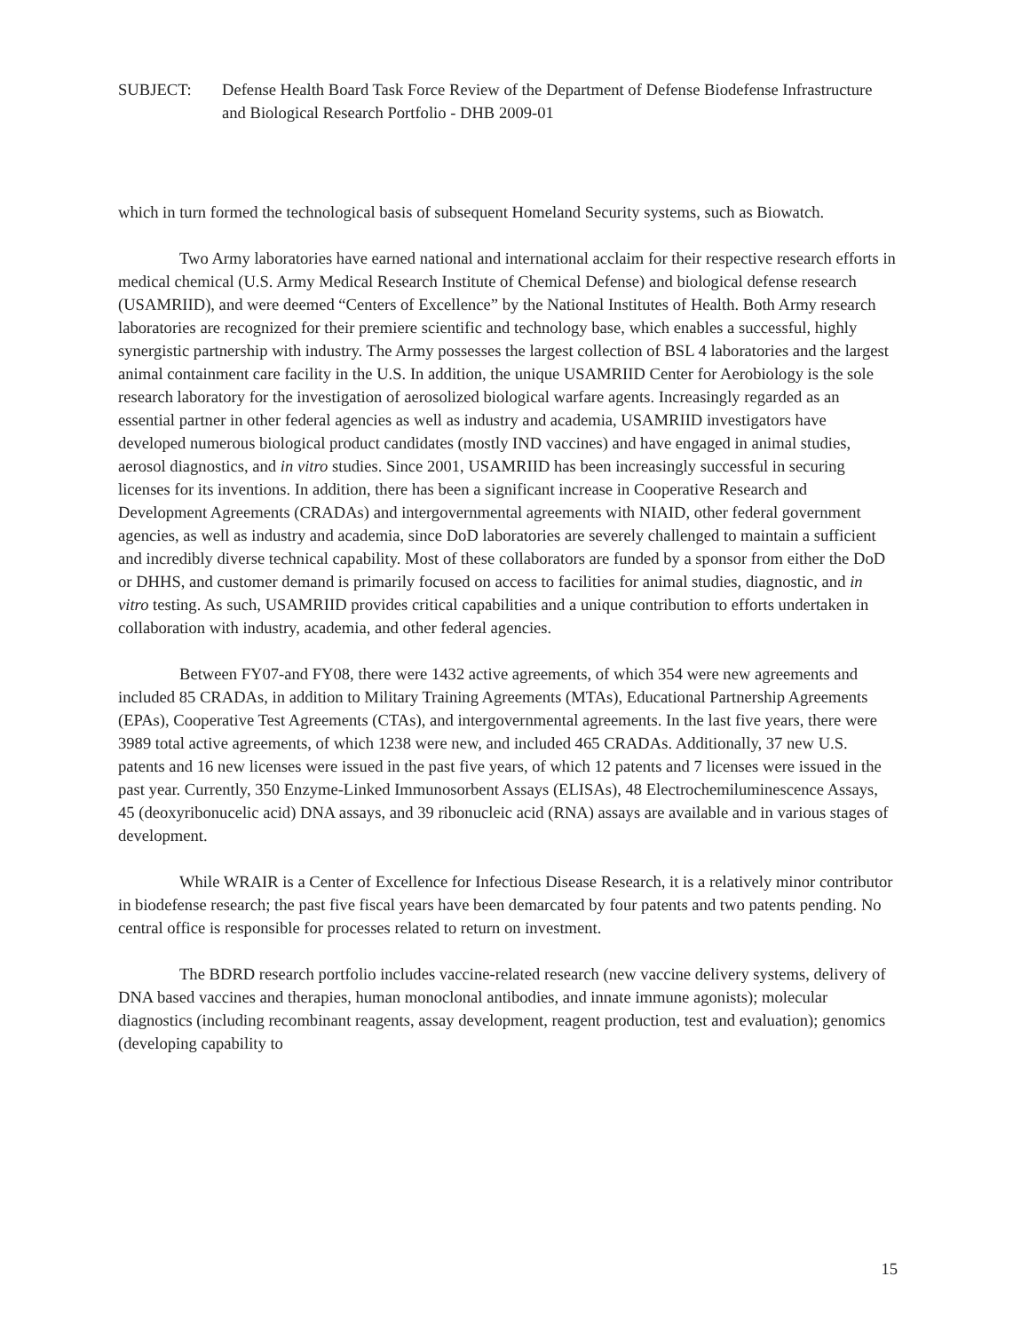SUBJECT: Defense Health Board Task Force Review of the Department of Defense Biodefense Infrastructure and Biological Research Portfolio - DHB 2009-01
which in turn formed the technological basis of subsequent Homeland Security systems, such as Biowatch.
Two Army laboratories have earned national and international acclaim for their respective research efforts in medical chemical (U.S. Army Medical Research Institute of Chemical Defense) and biological defense research (USAMRIID), and were deemed “Centers of Excellence” by the National Institutes of Health. Both Army research laboratories are recognized for their premiere scientific and technology base, which enables a successful, highly synergistic partnership with industry. The Army possesses the largest collection of BSL 4 laboratories and the largest animal containment care facility in the U.S. In addition, the unique USAMRIID Center for Aerobiology is the sole research laboratory for the investigation of aerosolized biological warfare agents. Increasingly regarded as an essential partner in other federal agencies as well as industry and academia, USAMRIID investigators have developed numerous biological product candidates (mostly IND vaccines) and have engaged in animal studies, aerosol diagnostics, and in vitro studies. Since 2001, USAMRIID has been increasingly successful in securing licenses for its inventions. In addition, there has been a significant increase in Cooperative Research and Development Agreements (CRADAs) and intergovernmental agreements with NIAID, other federal government agencies, as well as industry and academia, since DoD laboratories are severely challenged to maintain a sufficient and incredibly diverse technical capability. Most of these collaborators are funded by a sponsor from either the DoD or DHHS, and customer demand is primarily focused on access to facilities for animal studies, diagnostic, and in vitro testing. As such, USAMRIID provides critical capabilities and a unique contribution to efforts undertaken in collaboration with industry, academia, and other federal agencies.
Between FY07-and FY08, there were 1432 active agreements, of which 354 were new agreements and included 85 CRADAs, in addition to Military Training Agreements (MTAs), Educational Partnership Agreements (EPAs), Cooperative Test Agreements (CTAs), and intergovernmental agreements. In the last five years, there were 3989 total active agreements, of which 1238 were new, and included 465 CRADAs. Additionally, 37 new U.S. patents and 16 new licenses were issued in the past five years, of which 12 patents and 7 licenses were issued in the past year. Currently, 350 Enzyme-Linked Immunosorbent Assays (ELISAs), 48 Electrochemiluminescence Assays, 45 (deoxyribonucelic acid) DNA assays, and 39 ribonucleic acid (RNA) assays are available and in various stages of development.
While WRAIR is a Center of Excellence for Infectious Disease Research, it is a relatively minor contributor in biodefense research; the past five fiscal years have been demarcated by four patents and two patents pending. No central office is responsible for processes related to return on investment.
The BDRD research portfolio includes vaccine-related research (new vaccine delivery systems, delivery of DNA based vaccines and therapies, human monoclonal antibodies, and innate immune agonists); molecular diagnostics (including recombinant reagents, assay development, reagent production, test and evaluation); genomics (developing capability to
15